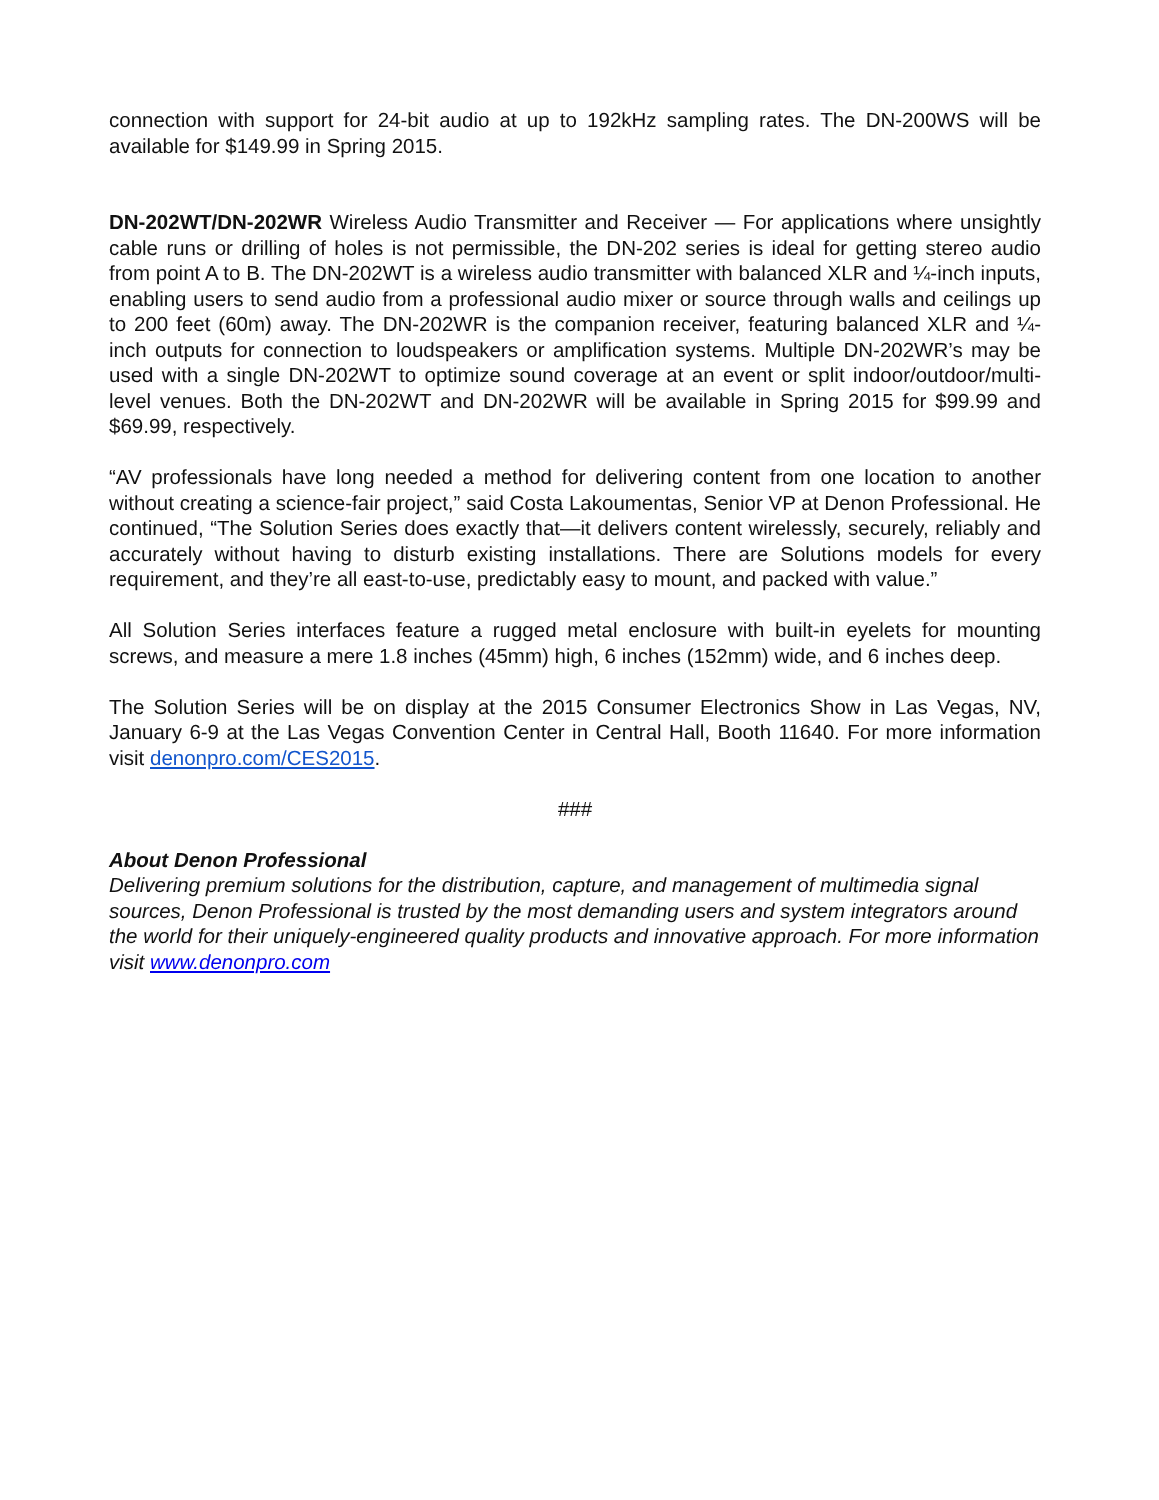connection with support for 24-bit audio at up to 192kHz sampling rates. The DN-200WS will be available for $149.99 in Spring 2015.
DN-202WT/DN-202WR Wireless Audio Transmitter and Receiver — For applications where unsightly cable runs or drilling of holes is not permissible, the DN-202 series is ideal for getting stereo audio from point A to B. The DN-202WT is a wireless audio transmitter with balanced XLR and ¼-inch inputs, enabling users to send audio from a professional audio mixer or source through walls and ceilings up to 200 feet (60m) away. The DN-202WR is the companion receiver, featuring balanced XLR and ¼-inch outputs for connection to loudspeakers or amplification systems. Multiple DN-202WR’s may be used with a single DN-202WT to optimize sound coverage at an event or split indoor/outdoor/multi-level venues. Both the DN-202WT and DN-202WR will be available in Spring 2015 for $99.99 and $69.99, respectively.
“AV professionals have long needed a method for delivering content from one location to another without creating a science-fair project,” said Costa Lakoumentas, Senior VP at Denon Professional. He continued, “The Solution Series does exactly that—it delivers content wirelessly, securely, reliably and accurately without having to disturb existing installations. There are Solutions models for every requirement, and they’re all east-to-use, predictably easy to mount, and packed with value.”
All Solution Series interfaces feature a rugged metal enclosure with built-in eyelets for mounting screws, and measure a mere 1.8 inches (45mm) high, 6 inches (152mm) wide, and 6 inches deep.
The Solution Series will be on display at the 2015 Consumer Electronics Show in Las Vegas, NV, January 6-9 at the Las Vegas Convention Center in Central Hall, Booth 11640. For more information visit denonpro.com/CES2015.
###
About Denon Professional
Delivering premium solutions for the distribution, capture, and management of multimedia signal sources, Denon Professional is trusted by the most demanding users and system integrators around the world for their uniquely-engineered quality products and innovative approach. For more information visit www.denonpro.com